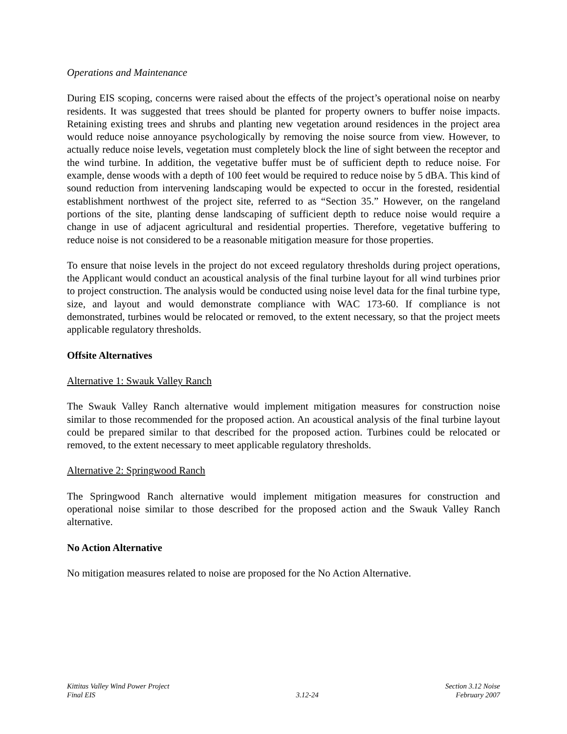Operations and Maintenance
During EIS scoping, concerns were raised about the effects of the project’s operational noise on nearby residents. It was suggested that trees should be planted for property owners to buffer noise impacts. Retaining existing trees and shrubs and planting new vegetation around residences in the project area would reduce noise annoyance psychologically by removing the noise source from view. However, to actually reduce noise levels, vegetation must completely block the line of sight between the receptor and the wind turbine. In addition, the vegetative buffer must be of sufficient depth to reduce noise. For example, dense woods with a depth of 100 feet would be required to reduce noise by 5 dBA. This kind of sound reduction from intervening landscaping would be expected to occur in the forested, residential establishment northwest of the project site, referred to as “Section 35.” However, on the rangeland portions of the site, planting dense landscaping of sufficient depth to reduce noise would require a change in use of adjacent agricultural and residential properties. Therefore, vegetative buffering to reduce noise is not considered to be a reasonable mitigation measure for those properties.
To ensure that noise levels in the project do not exceed regulatory thresholds during project operations, the Applicant would conduct an acoustical analysis of the final turbine layout for all wind turbines prior to project construction. The analysis would be conducted using noise level data for the final turbine type, size, and layout and would demonstrate compliance with WAC 173-60. If compliance is not demonstrated, turbines would be relocated or removed, to the extent necessary, so that the project meets applicable regulatory thresholds.
Offsite Alternatives
Alternative 1: Swauk Valley Ranch
The Swauk Valley Ranch alternative would implement mitigation measures for construction noise similar to those recommended for the proposed action. An acoustical analysis of the final turbine layout could be prepared similar to that described for the proposed action. Turbines could be relocated or removed, to the extent necessary to meet applicable regulatory thresholds.
Alternative 2: Springwood Ranch
The Springwood Ranch alternative would implement mitigation measures for construction and operational noise similar to those described for the proposed action and the Swauk Valley Ranch alternative.
No Action Alternative
No mitigation measures related to noise are proposed for the No Action Alternative.
Kittitas Valley Wind Power Project
Final EIS
3.12-24 Section 3.12 Noise
February 2007